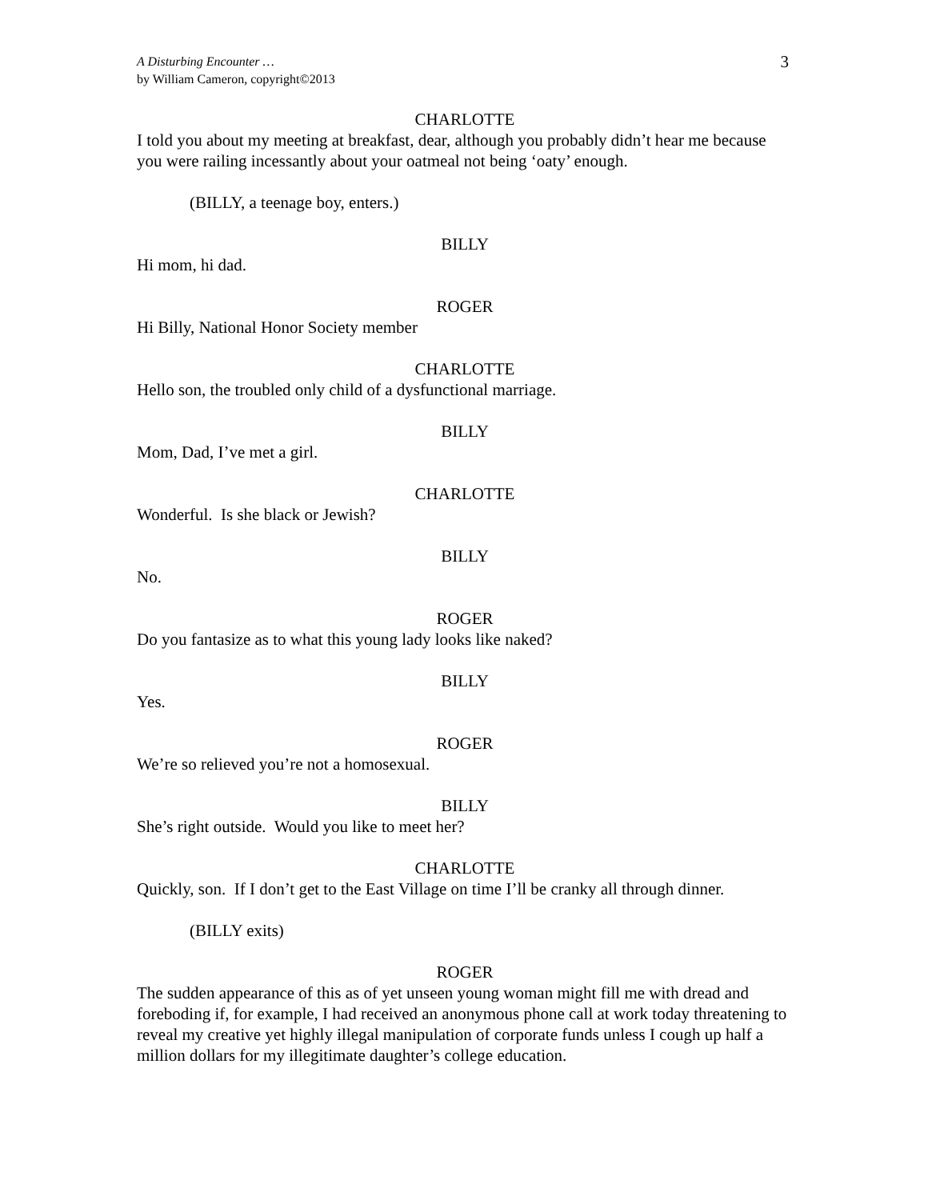3 A Disturbing Encounter …
by William Cameron, copyright©2013
CHARLOTTE
I told you about my meeting at breakfast, dear, although you probably didn’t hear me because you were railing incessantly about your oatmeal not being ‘oaty’ enough.
(BILLY, a teenage boy, enters.)
BILLY
Hi mom, hi dad.
ROGER
Hi Billy, National Honor Society member
CHARLOTTE
Hello son, the troubled only child of a dysfunctional marriage.
BILLY
Mom, Dad, I’ve met a girl.
CHARLOTTE
Wonderful. Is she black or Jewish?
BILLY
No.
ROGER
Do you fantasize as to what this young lady looks like naked?
BILLY
Yes.
ROGER
We’re so relieved you’re not a homosexual.
BILLY
She’s right outside. Would you like to meet her?
CHARLOTTE
Quickly, son. If I don’t get to the East Village on time I’ll be cranky all through dinner.
(BILLY exits)
ROGER
The sudden appearance of this as of yet unseen young woman might fill me with dread and foreboding if, for example, I had received an anonymous phone call at work today threatening to reveal my creative yet highly illegal manipulation of corporate funds unless I cough up half a million dollars for my illegitimate daughter’s college education.